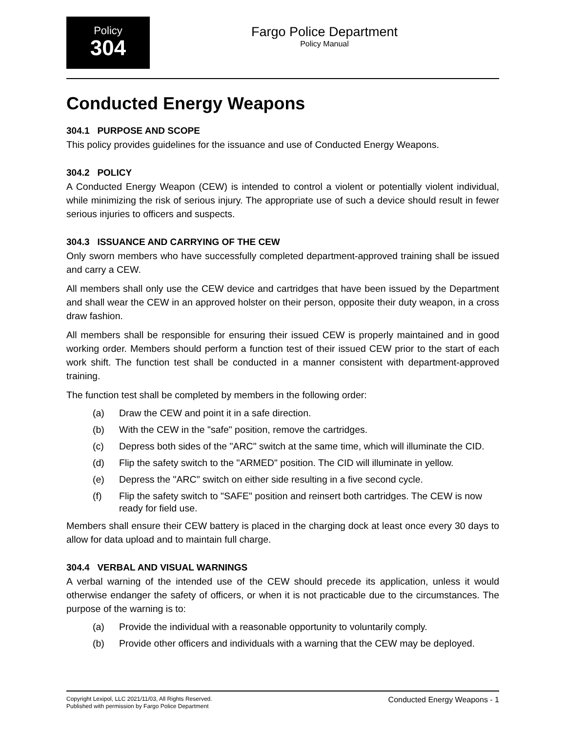Policy
304
Fargo Police Department
Policy Manual
Conducted Energy Weapons
304.1 PURPOSE AND SCOPE
This policy provides guidelines for the issuance and use of Conducted Energy Weapons.
304.2 POLICY
A Conducted Energy Weapon (CEW) is intended to control a violent or potentially violent individual, while minimizing the risk of serious injury. The appropriate use of such a device should result in fewer serious injuries to officers and suspects.
304.3 ISSUANCE AND CARRYING OF THE CEW
Only sworn members who have successfully completed department-approved training shall be issued and carry a CEW.
All members shall only use the CEW device and cartridges that have been issued by the Department and shall wear the CEW in an approved holster on their person, opposite their duty weapon, in a cross draw fashion.
All members shall be responsible for ensuring their issued CEW is properly maintained and in good working order. Members should perform a function test of their issued CEW prior to the start of each work shift. The function test shall be conducted in a manner consistent with department-approved training.
The function test shall be completed by members in the following order:
(a) Draw the CEW and point it in a safe direction.
(b) With the CEW in the "safe" position, remove the cartridges.
(c) Depress both sides of the "ARC" switch at the same time, which will illuminate the CID.
(d) Flip the safety switch to the "ARMED" position. The CID will illuminate in yellow.
(e) Depress the "ARC" switch on either side resulting in a five second cycle.
(f) Flip the safety switch to "SAFE" position and reinsert both cartridges. The CEW is now ready for field use.
Members shall ensure their CEW battery is placed in the charging dock at least once every 30 days to allow for data upload and to maintain full charge.
304.4 VERBAL AND VISUAL WARNINGS
A verbal warning of the intended use of the CEW should precede its application, unless it would otherwise endanger the safety of officers, or when it is not practicable due to the circumstances. The purpose of the warning is to:
(a) Provide the individual with a reasonable opportunity to voluntarily comply.
(b) Provide other officers and individuals with a warning that the CEW may be deployed.
Copyright Lexipol, LLC 2021/11/03, All Rights Reserved.
Published with permission by Fargo Police Department
Conducted Energy Weapons - 1